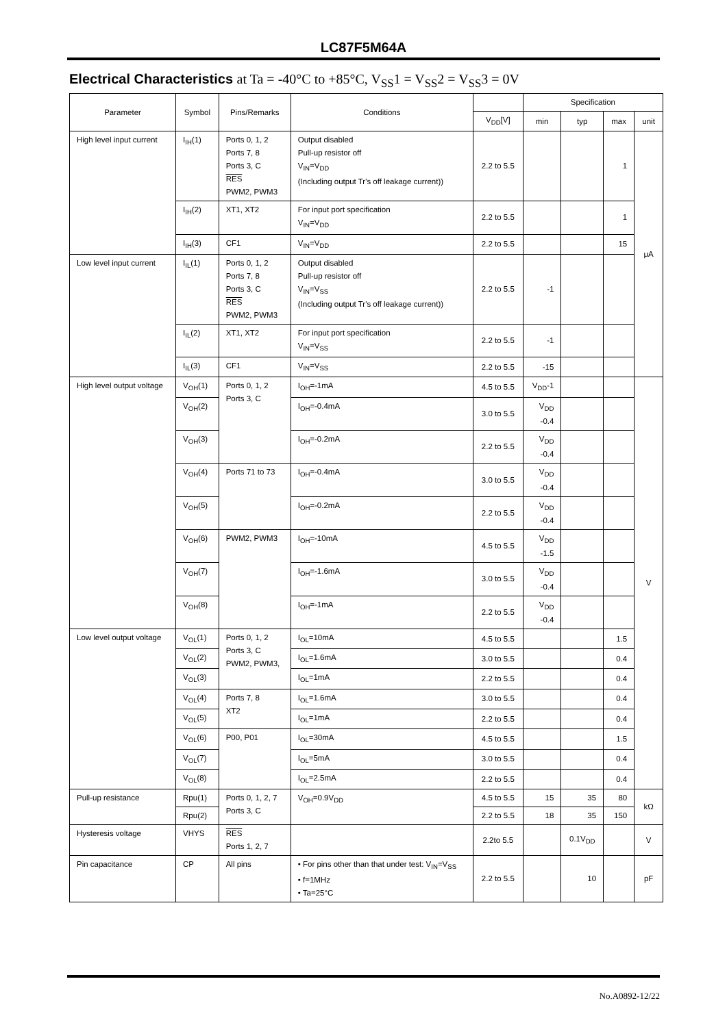LC87F5M64A
Electrical Characteristics at Ta = -40°C to +85°C, V<sub>SS</sub>1 = V<sub>SS</sub>2 = V<sub>SS</sub>3 = 0V
| Parameter | Symbol | Pins/Remarks | Conditions | | Specification | | | |
| --- | --- | --- | --- | --- | --- | --- | --- | --- |
| | | | | V<sub>DD</sub>[V] | min | typ | max | unit |
| High level input current | I<sub>IH</sub>(1) | Ports 0, 1, 2 Ports 7, 8 Ports 3, C RES PWM2, PWM3 | Output disabled Pull-up resistor off V<sub>IN</sub>=V<sub>DD</sub> (Including output Tr's off leakage current)) | 2.2 to 5.5 | | | 1 | μA |
| | I<sub>IH</sub>(2) | XT1, XT2 | For input port specification V<sub>IN</sub>=V<sub>DD</sub> | 2.2 to 5.5 | | | 1 | |
| | I<sub>IH</sub>(3) | CF1 | V<sub>IN</sub>=V<sub>DD</sub> | 2.2 to 5.5 | | | 15 | |
| Low level input current | I<sub>IL</sub>(1) | Ports 0, 1, 2 Ports 7, 8 Ports 3, C RES PWM2, PWM3 | Output disabled Pull-up resistor off V<sub>IN</sub>=V<sub>SS</sub> (Including output Tr's off leakage current)) | 2.2 to 5.5 | -1 | | | |
| | I<sub>IL</sub>(2) | XT1, XT2 | For input port specification V<sub>IN</sub>=V<sub>SS</sub> | 2.2 to 5.5 | -1 | | | |
| | I<sub>IL</sub>(3) | CF1 | V<sub>IN</sub>=V<sub>SS</sub> | 2.2 to 5.5 | -15 | | | |
| High level output voltage | V<sub>OH</sub>(1) | Ports 0, 1, 2 Ports 3, C | I<sub>OH</sub>=-1mA | 4.5 to 5.5 | V<sub>DD</sub>-1 | | | V |
| | V<sub>OH</sub>(2) | | I<sub>OH</sub>=-0.4mA | 3.0 to 5.5 | V<sub>DD</sub> -0.4 | | | |
| | V<sub>OH</sub>(3) | | I<sub>OH</sub>=-0.2mA | 2.2 to 5.5 | V<sub>DD</sub> -0.4 | | | |
| | V<sub>OH</sub>(4) | Ports 71 to 73 | I<sub>OH</sub>=-0.4mA | 3.0 to 5.5 | V<sub>DD</sub> -0.4 | | | |
| | V<sub>OH</sub>(5) | | I<sub>OH</sub>=-0.2mA | 2.2 to 5.5 | V<sub>DD</sub> -0.4 | | | |
| | V<sub>OH</sub>(6) | PWM2, PWM3 | I<sub>OH</sub>=-10mA | 4.5 to 5.5 | V<sub>DD</sub> -1.5 | | | |
| | V<sub>OH</sub>(7) | | I<sub>OH</sub>=-1.6mA | 3.0 to 5.5 | V<sub>DD</sub> -0.4 | | | |
| | V<sub>OH</sub>(8) | | I<sub>OH</sub>=-1mA | 2.2 to 5.5 | V<sub>DD</sub> -0.4 | | | |
| Low level output voltage | V<sub>OL</sub>(1) | Ports 0, 1, 2 Ports 3, C PWM2, PWM3, | I<sub>OL</sub>=10mA | 4.5 to 5.5 | | | 1.5 | |
| | V<sub>OL</sub>(2) | | I<sub>OL</sub>=1.6mA | 3.0 to 5.5 | | | 0.4 | |
| | V<sub>OL</sub>(3) | | I<sub>OL</sub>=1mA | 2.2 to 5.5 | | | 0.4 | |
| | V<sub>OL</sub>(4) | Ports 7, 8 XT2 | I<sub>OL</sub>=1.6mA | 3.0 to 5.5 | | | 0.4 | |
| | V<sub>OL</sub>(5) | | I<sub>OL</sub>=1mA | 2.2 to 5.5 | | | 0.4 | |
| | V<sub>OL</sub>(6) | P00, P01 | I<sub>OL</sub>=30mA | 4.5 to 5.5 | | | 1.5 | |
| | V<sub>OL</sub>(7) | | I<sub>OL</sub>=5mA | 3.0 to 5.5 | | | 0.4 | |
| | V<sub>OL</sub>(8) | | I<sub>OL</sub>=2.5mA | 2.2 to 5.5 | | | 0.4 | |
| Pull-up resistance | Rpu(1) | Ports 0, 1, 2, 7 Ports 3, C | V<sub>OH</sub>=0.9V<sub>DD</sub> | 4.5 to 5.5 | 15 | 35 | 80 | kΩ |
| | Rpu(2) | | | 2.2 to 5.5 | 18 | 35 | 150 | |
| Hysteresis voltage | VHYS | RES Ports 1, 2, 7 | | 2.2to 5.5 | | 0.1V<sub>DD</sub> | | V |
| Pin capacitance | CP | All pins | • For pins other than that under test: V<sub>IN</sub>=V<sub>SS</sub> • f=1MHz • Ta=25°C | 2.2 to 5.5 | | 10 | | pF |
No.A0892-12/22